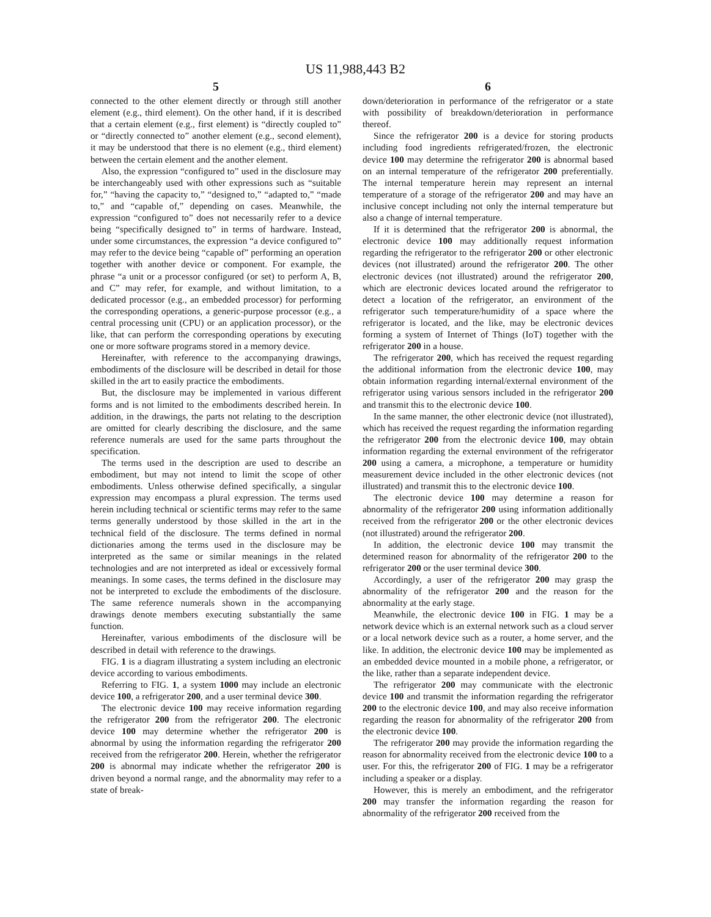US 11,988,443 B2
5
connected to the other element directly or through still another element (e.g., third element). On the other hand, if it is described that a certain element (e.g., first element) is “directly coupled to” or “directly connected to” another element (e.g., second element), it may be understood that there is no element (e.g., third element) between the certain element and the another element.
Also, the expression “configured to” used in the disclosure may be interchangeably used with other expressions such as “suitable for,” “having the capacity to,” “designed to,” “adapted to,” “made to,” and “capable of,” depending on cases. Meanwhile, the expression “configured to” does not necessarily refer to a device being “specifically designed to” in terms of hardware. Instead, under some circumstances, the expression “a device configured to” may refer to the device being “capable of” performing an operation together with another device or component. For example, the phrase “a unit or a processor configured (or set) to perform A, B, and C” may refer, for example, and without limitation, to a dedicated processor (e.g., an embedded processor) for performing the corresponding operations, a generic-purpose processor (e.g., a central processing unit (CPU) or an application processor), or the like, that can perform the corresponding operations by executing one or more software programs stored in a memory device.
Hereinafter, with reference to the accompanying drawings, embodiments of the disclosure will be described in detail for those skilled in the art to easily practice the embodiments.
But, the disclosure may be implemented in various different forms and is not limited to the embodiments described herein. In addition, in the drawings, the parts not relating to the description are omitted for clearly describing the disclosure, and the same reference numerals are used for the same parts throughout the specification.
The terms used in the description are used to describe an embodiment, but may not intend to limit the scope of other embodiments. Unless otherwise defined specifically, a singular expression may encompass a plural expression. The terms used herein including technical or scientific terms may refer to the same terms generally understood by those skilled in the art in the technical field of the disclosure. The terms defined in normal dictionaries among the terms used in the disclosure may be interpreted as the same or similar meanings in the related technologies and are not interpreted as ideal or excessively formal meanings. In some cases, the terms defined in the disclosure may not be interpreted to exclude the embodiments of the disclosure. The same reference numerals shown in the accompanying drawings denote members executing substantially the same function.
Hereinafter, various embodiments of the disclosure will be described in detail with reference to the drawings.
FIG. 1 is a diagram illustrating a system including an electronic device according to various embodiments.
Referring to FIG. 1, a system 1000 may include an electronic device 100, a refrigerator 200, and a user terminal device 300.
The electronic device 100 may receive information regarding the refrigerator 200 from the refrigerator 200. The electronic device 100 may determine whether the refrigerator 200 is abnormal by using the information regarding the refrigerator 200 received from the refrigerator 200. Herein, whether the refrigerator 200 is abnormal may indicate whether the refrigerator 200 is driven beyond a normal range, and the abnormality may refer to a state of break-
6
down/deterioration in performance of the refrigerator or a state with possibility of breakdown/deterioration in performance thereof.
Since the refrigerator 200 is a device for storing products including food ingredients refrigerated/frozen, the electronic device 100 may determine the refrigerator 200 is abnormal based on an internal temperature of the refrigerator 200 preferentially. The internal temperature herein may represent an internal temperature of a storage of the refrigerator 200 and may have an inclusive concept including not only the internal temperature but also a change of internal temperature.
If it is determined that the refrigerator 200 is abnormal, the electronic device 100 may additionally request information regarding the refrigerator to the refrigerator 200 or other electronic devices (not illustrated) around the refrigerator 200. The other electronic devices (not illustrated) around the refrigerator 200, which are electronic devices located around the refrigerator to detect a location of the refrigerator, an environment of the refrigerator such temperature/humidity of a space where the refrigerator is located, and the like, may be electronic devices forming a system of Internet of Things (IoT) together with the refrigerator 200 in a house.
The refrigerator 200, which has received the request regarding the additional information from the electronic device 100, may obtain information regarding internal/external environment of the refrigerator using various sensors included in the refrigerator 200 and transmit this to the electronic device 100.
In the same manner, the other electronic device (not illustrated), which has received the request regarding the information regarding the refrigerator 200 from the electronic device 100, may obtain information regarding the external environment of the refrigerator 200 using a camera, a microphone, a temperature or humidity measurement device included in the other electronic devices (not illustrated) and transmit this to the electronic device 100.
The electronic device 100 may determine a reason for abnormality of the refrigerator 200 using information additionally received from the refrigerator 200 or the other electronic devices (not illustrated) around the refrigerator 200.
In addition, the electronic device 100 may transmit the determined reason for abnormality of the refrigerator 200 to the refrigerator 200 or the user terminal device 300.
Accordingly, a user of the refrigerator 200 may grasp the abnormality of the refrigerator 200 and the reason for the abnormality at the early stage.
Meanwhile, the electronic device 100 in FIG. 1 may be a network device which is an external network such as a cloud server or a local network device such as a router, a home server, and the like. In addition, the electronic device 100 may be implemented as an embedded device mounted in a mobile phone, a refrigerator, or the like, rather than a separate independent device.
The refrigerator 200 may communicate with the electronic device 100 and transmit the information regarding the refrigerator 200 to the electronic device 100, and may also receive information regarding the reason for abnormality of the refrigerator 200 from the electronic device 100.
The refrigerator 200 may provide the information regarding the reason for abnormality received from the electronic device 100 to a user. For this, the refrigerator 200 of FIG. 1 may be a refrigerator including a speaker or a display.
However, this is merely an embodiment, and the refrigerator 200 may transfer the information regarding the reason for abnormality of the refrigerator 200 received from the